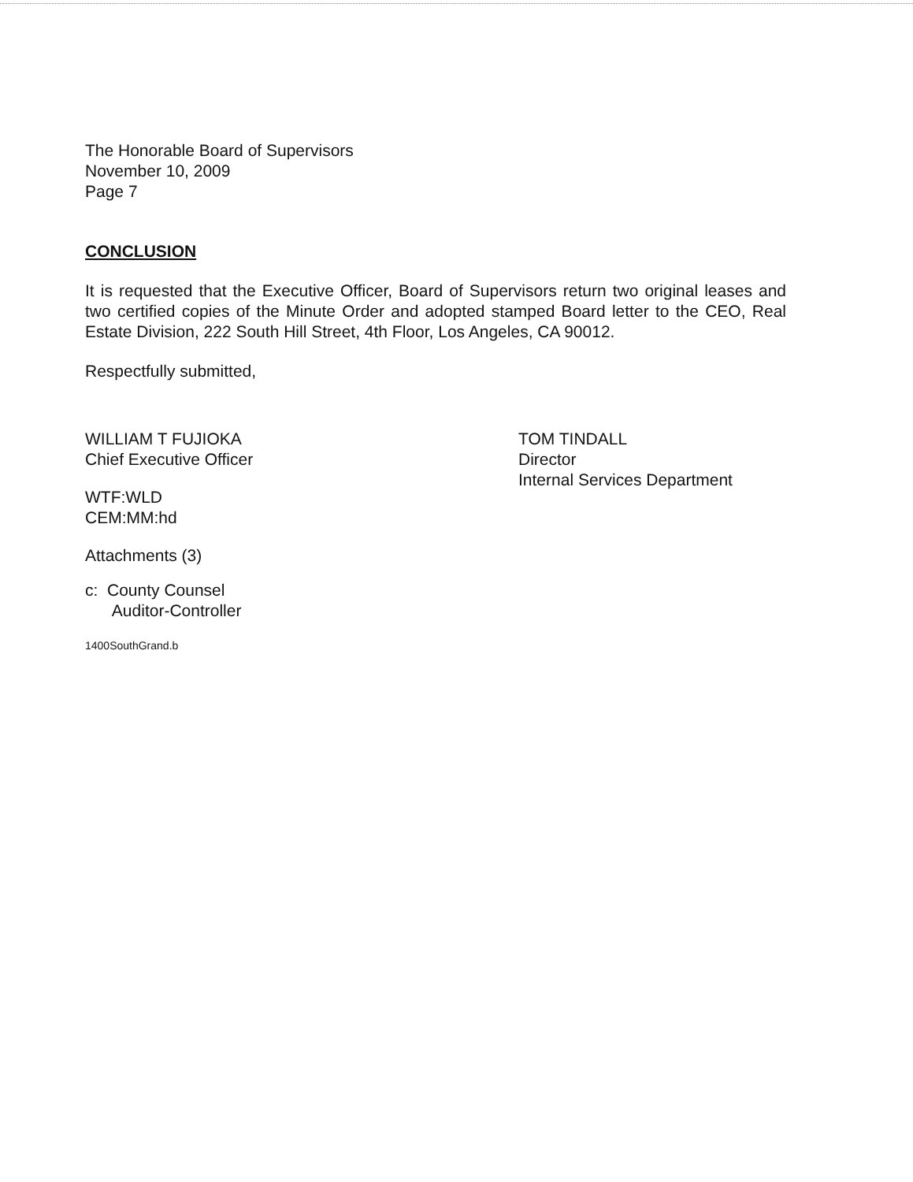The Honorable Board of Supervisors
November 10, 2009
Page 7
CONCLUSION
It is requested that the Executive Officer, Board of Supervisors return two original leases and two certified copies of the Minute Order and adopted stamped Board letter to the CEO, Real Estate Division, 222 South Hill Street, 4th Floor, Los Angeles, CA 90012.
Respectfully submitted,
WILLIAM T FUJIOKA
Chief Executive Officer
WTF:WLD
CEM:MM:hd
Attachments (3)
c: County Counsel
Auditor-Controller
1400SouthGrand.b
TOM TINDALL
Director
Internal Services Department